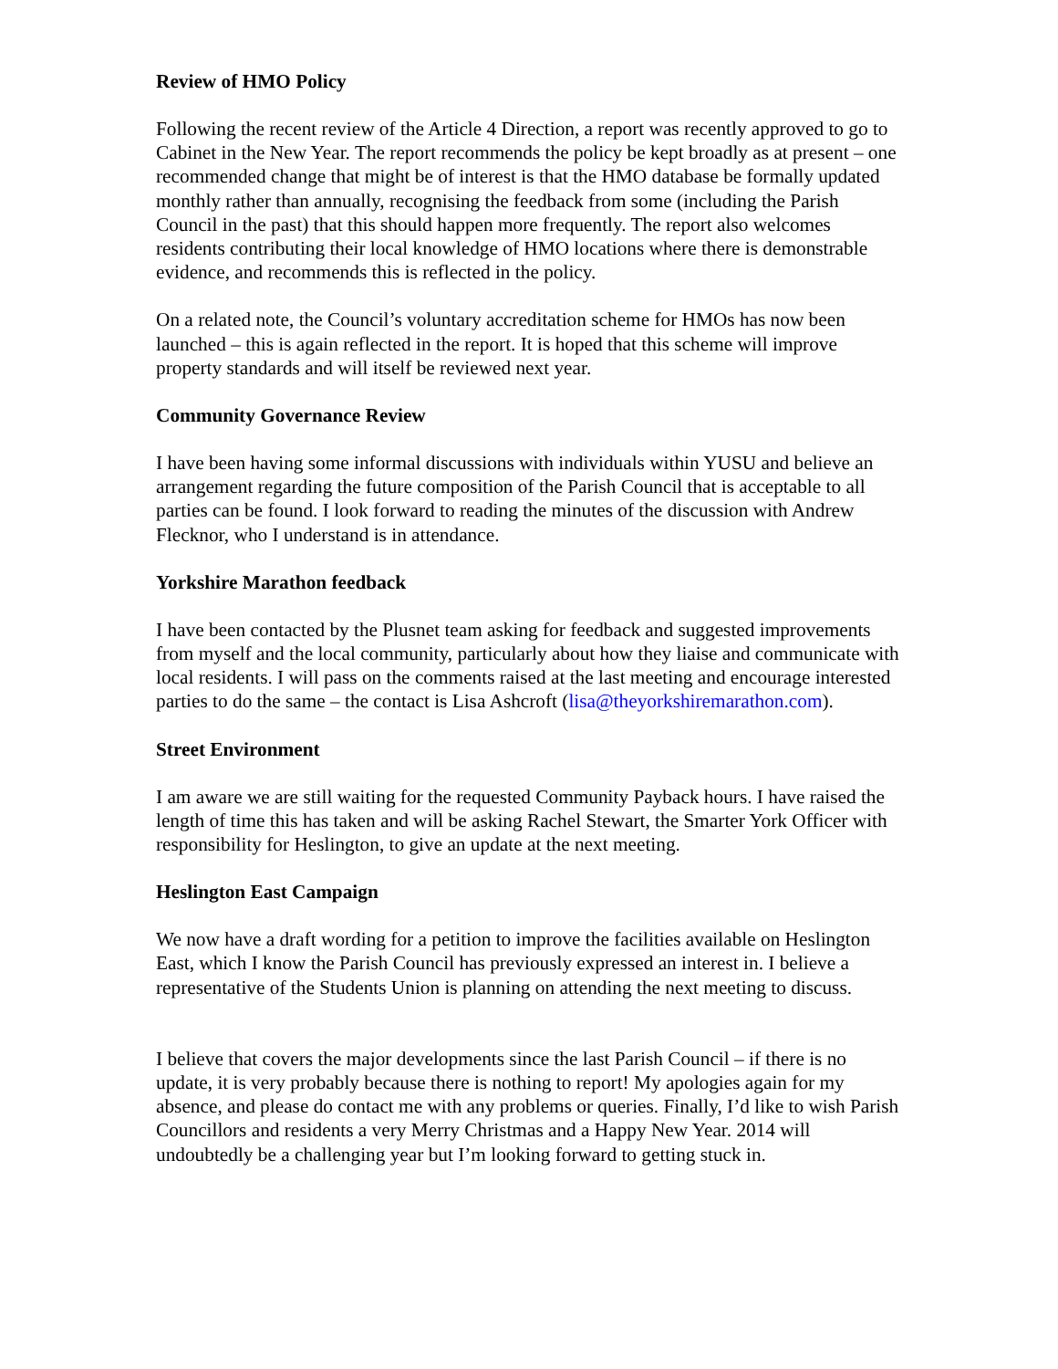Review of HMO Policy
Following the recent review of the Article 4 Direction, a report was recently approved to go to Cabinet in the New Year. The report recommends the policy be kept broadly as at present – one recommended change that might be of interest is that the HMO database be formally updated monthly rather than annually, recognising the feedback from some (including the Parish Council in the past) that this should happen more frequently. The report also welcomes residents contributing their local knowledge of HMO locations where there is demonstrable evidence, and recommends this is reflected in the policy.
On a related note, the Council’s voluntary accreditation scheme for HMOs has now been launched – this is again reflected in the report. It is hoped that this scheme will improve property standards and will itself be reviewed next year.
Community Governance Review
I have been having some informal discussions with individuals within YUSU and believe an arrangement regarding the future composition of the Parish Council that is acceptable to all parties can be found. I look forward to reading the minutes of the discussion with Andrew Flecknor, who I understand is in attendance.
Yorkshire Marathon feedback
I have been contacted by the Plusnet team asking for feedback and suggested improvements from myself and the local community, particularly about how they liaise and communicate with local residents. I will pass on the comments raised at the last meeting and encourage interested parties to do the same – the contact is Lisa Ashcroft (lisa@theyorkshiremarathon.com).
Street Environment
I am aware we are still waiting for the requested Community Payback hours. I have raised the length of time this has taken and will be asking Rachel Stewart, the Smarter York Officer with responsibility for Heslington, to give an update at the next meeting.
Heslington East Campaign
We now have a draft wording for a petition to improve the facilities available on Heslington East, which I know the Parish Council has previously expressed an interest in. I believe a representative of the Students Union is planning on attending the next meeting to discuss.
I believe that covers the major developments since the last Parish Council – if there is no update, it is very probably because there is nothing to report! My apologies again for my absence, and please do contact me with any problems or queries. Finally, I’d like to wish Parish Councillors and residents a very Merry Christmas and a Happy New Year. 2014 will undoubtedly be a challenging year but I’m looking forward to getting stuck in.